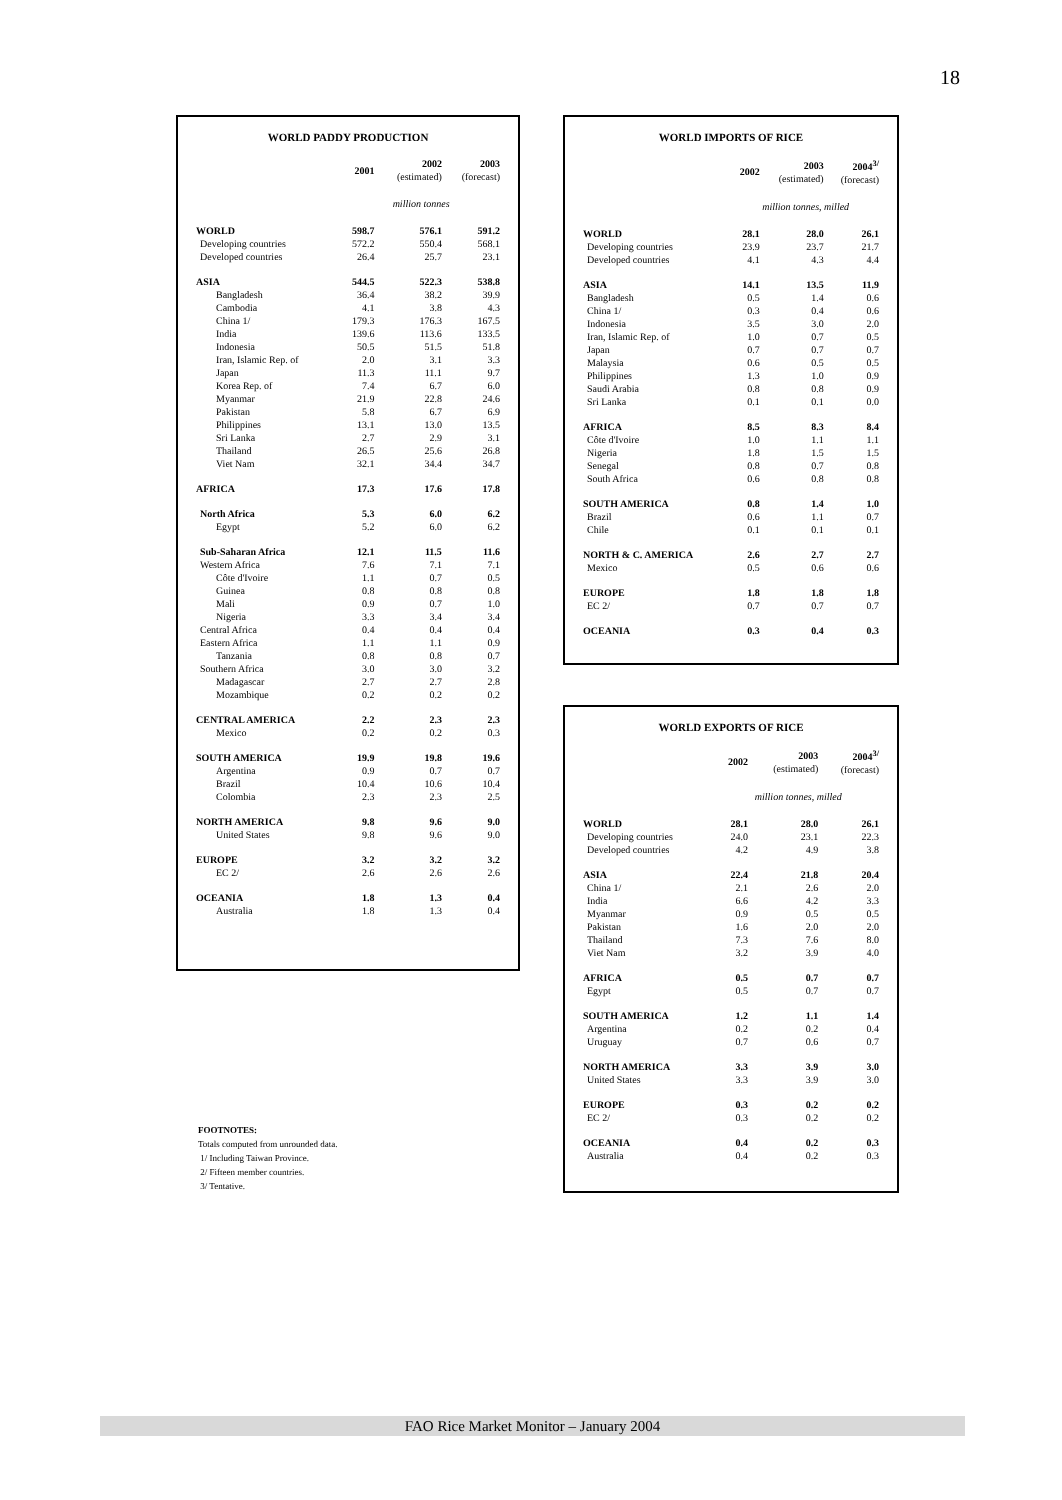18
WORLD PADDY PRODUCTION
| | 2001 | 2002 (estimated) | 2003 (forecast) |
| --- | --- | --- | --- |
| | million tonnes | | |
| WORLD | 598.7 | 576.1 | 591.2 |
| Developing countries | 572.2 | 550.4 | 568.1 |
| Developed countries | 26.4 | 25.7 | 23.1 |
| ASIA | 544.5 | 522.3 | 538.8 |
| Bangladesh | 36.4 | 38.2 | 39.9 |
| Cambodia | 4.1 | 3.8 | 4.3 |
| China 1/ | 179.3 | 176.3 | 167.5 |
| India | 139.6 | 113.6 | 133.5 |
| Indonesia | 50.5 | 51.5 | 51.8 |
| Iran, Islamic Rep. of | 2.0 | 3.1 | 3.3 |
| Japan | 11.3 | 11.1 | 9.7 |
| Korea Rep. of | 7.4 | 6.7 | 6.0 |
| Myanmar | 21.9 | 22.8 | 24.6 |
| Pakistan | 5.8 | 6.7 | 6.9 |
| Philippines | 13.1 | 13.0 | 13.5 |
| Sri Lanka | 2.7 | 2.9 | 3.1 |
| Thailand | 26.5 | 25.6 | 26.8 |
| Viet Nam | 32.1 | 34.4 | 34.7 |
| AFRICA | 17.3 | 17.6 | 17.8 |
| North Africa | 5.3 | 6.0 | 6.2 |
| Egypt | 5.2 | 6.0 | 6.2 |
| Sub-Saharan Africa | 12.1 | 11.5 | 11.6 |
| Western Africa | 7.6 | 7.1 | 7.1 |
| Côte d'Ivoire | 1.1 | 0.7 | 0.5 |
| Guinea | 0.8 | 0.8 | 0.8 |
| Mali | 0.9 | 0.7 | 1.0 |
| Nigeria | 3.3 | 3.4 | 3.4 |
| Central Africa | 0.4 | 0.4 | 0.4 |
| Eastern Africa | 1.1 | 1.1 | 0.9 |
| Tanzania | 0.8 | 0.8 | 0.7 |
| Southern Africa | 3.0 | 3.0 | 3.2 |
| Madagascar | 2.7 | 2.7 | 2.8 |
| Mozambique | 0.2 | 0.2 | 0.2 |
| CENTRAL AMERICA | 2.2 | 2.3 | 2.3 |
| Mexico | 0.2 | 0.2 | 0.3 |
| SOUTH AMERICA | 19.9 | 19.8 | 19.6 |
| Argentina | 0.9 | 0.7 | 0.7 |
| Brazil | 10.4 | 10.6 | 10.4 |
| Colombia | 2.3 | 2.3 | 2.5 |
| NORTH AMERICA | 9.8 | 9.6 | 9.0 |
| United States | 9.8 | 9.6 | 9.0 |
| EUROPE | 3.2 | 3.2 | 3.2 |
| EC 2/ | 2.6 | 2.6 | 2.6 |
| OCEANIA | 1.8 | 1.3 | 0.4 |
| Australia | 1.8 | 1.3 | 0.4 |
WORLD IMPORTS OF RICE
| | 2002 | 2003 (estimated) | 2004<sup>3/</sup> (forecast) |
| --- | --- | --- | --- |
| | million tonnes, milled | | |
| WORLD | 28.1 | 28.0 | 26.1 |
| Developing countries | 23.9 | 23.7 | 21.7 |
| Developed countries | 4.1 | 4.3 | 4.4 |
| ASIA | 14.1 | 13.5 | 11.9 |
| Bangladesh | 0.5 | 1.4 | 0.6 |
| China 1/ | 0.3 | 0.4 | 0.6 |
| Indonesia | 3.5 | 3.0 | 2.0 |
| Iran, Islamic Rep. of | 1.0 | 0.7 | 0.5 |
| Japan | 0.7 | 0.7 | 0.7 |
| Malaysia | 0.6 | 0.5 | 0.5 |
| Philippines | 1.3 | 1.0 | 0.9 |
| Saudi Arabia | 0.8 | 0.8 | 0.9 |
| Sri Lanka | 0.1 | 0.1 | 0.0 |
| AFRICA | 8.5 | 8.3 | 8.4 |
| Côte d'Ivoire | 1.0 | 1.1 | 1.1 |
| Nigeria | 1.8 | 1.5 | 1.5 |
| Senegal | 0.8 | 0.7 | 0.8 |
| South Africa | 0.6 | 0.8 | 0.8 |
| SOUTH AMERICA | 0.8 | 1.4 | 1.0 |
| Brazil | 0.6 | 1.1 | 0.7 |
| Chile | 0.1 | 0.1 | 0.1 |
| NORTH & C. AMERICA | 2.6 | 2.7 | 2.7 |
| Mexico | 0.5 | 0.6 | 0.6 |
| EUROPE | 1.8 | 1.8 | 1.8 |
| EC 2/ | 0.7 | 0.7 | 0.7 |
| OCEANIA | 0.3 | 0.4 | 0.3 |
WORLD EXPORTS OF RICE
| | 2002 | 2003 (estimated) | 2004<sup>3/</sup> (forecast) |
| --- | --- | --- | --- |
| | million tonnes, milled | | |
| WORLD | 28.1 | 28.0 | 26.1 |
| Developing countries | 24.0 | 23.1 | 22.3 |
| Developed countries | 4.2 | 4.9 | 3.8 |
| ASIA | 22.4 | 21.8 | 20.4 |
| China 1/ | 2.1 | 2.6 | 2.0 |
| India | 6.6 | 4.2 | 3.3 |
| Myanmar | 0.9 | 0.5 | 0.5 |
| Pakistan | 1.6 | 2.0 | 2.0 |
| Thailand | 7.3 | 7.6 | 8.0 |
| Viet Nam | 3.2 | 3.9 | 4.0 |
| AFRICA | 0.5 | 0.7 | 0.7 |
| Egypt | 0.5 | 0.7 | 0.7 |
| SOUTH AMERICA | 1.2 | 1.1 | 1.4 |
| Argentina | 0.2 | 0.2 | 0.4 |
| Uruguay | 0.7 | 0.6 | 0.7 |
| NORTH AMERICA | 3.3 | 3.9 | 3.0 |
| United States | 3.3 | 3.9 | 3.0 |
| EUROPE | 0.3 | 0.2 | 0.2 |
| EC 2/ | 0.3 | 0.2 | 0.2 |
| OCEANIA | 0.4 | 0.2 | 0.3 |
| Australia | 0.4 | 0.2 | 0.3 |
FOOTNOTES:
Totals computed from unrounded data.
1/ Including Taiwan Province.
2/ Fifteen member countries.
3/ Tentative.
FAO Rice Market Monitor – January 2004